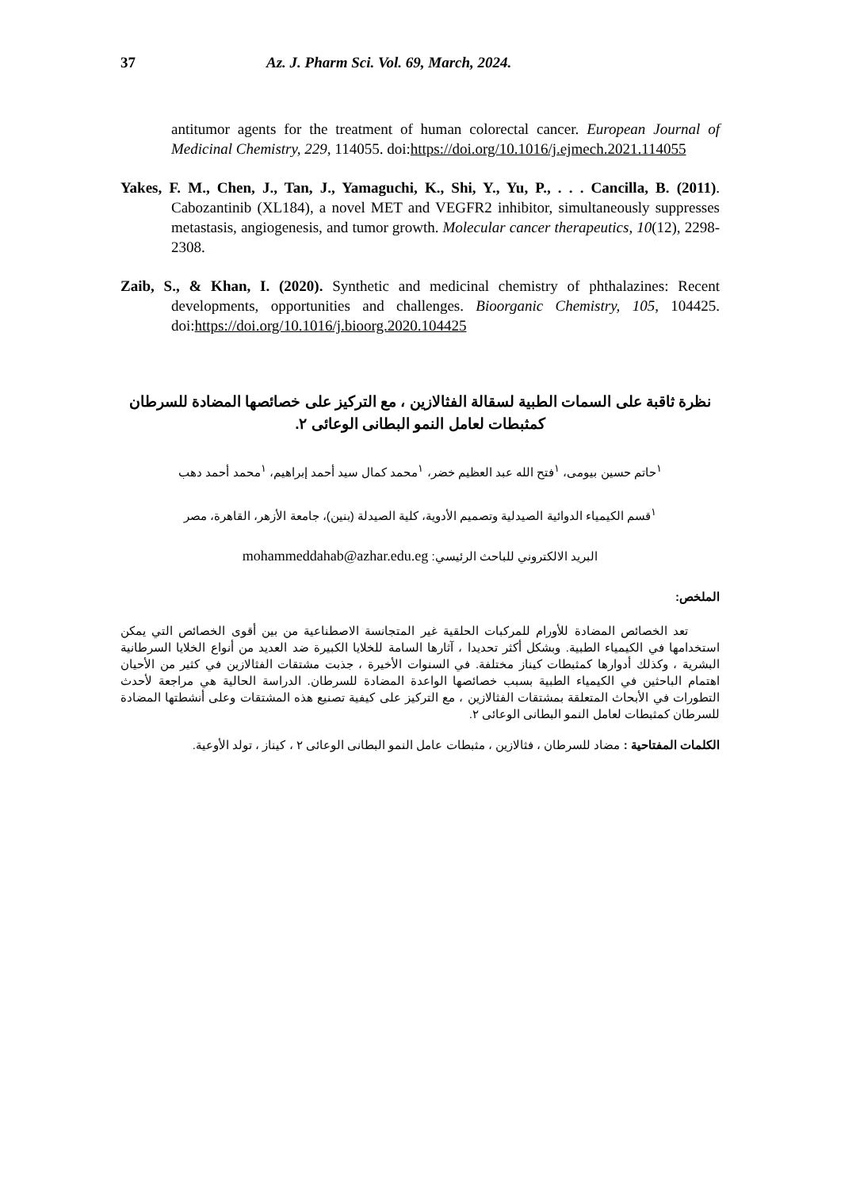37 Az. J. Pharm Sci. Vol. 69, March, 2024.
antitumor agents for the treatment of human colorectal cancer. European Journal of Medicinal Chemistry, 229, 114055. doi:https://doi.org/10.1016/j.ejmech.2021.114055
Yakes, F. M., Chen, J., Tan, J., Yamaguchi, K., Shi, Y., Yu, P., . . . Cancilla, B. (2011). Cabozantinib (XL184), a novel MET and VEGFR2 inhibitor, simultaneously suppresses metastasis, angiogenesis, and tumor growth. Molecular cancer therapeutics, 10(12), 2298-2308.
Zaib, S., & Khan, I. (2020). Synthetic and medicinal chemistry of phthalazines: Recent developments, opportunities and challenges. Bioorganic Chemistry, 105, 104425. doi:https://doi.org/10.1016/j.bioorg.2020.104425
نظرة ثاقبة على السمات الطبية لسقالة الفثالازين ، مع التركيز على خصائصها المضادة للسرطان كمثبطات لعامل النمو البطانى الوعائى ٢.
<sup>١</sup> حاتم حسين بيومى، <sup>١</sup>فتح الله عبد العظيم خضر، <sup>١</sup>محمد كمال سيد أحمد إبراهيم، <sup>١</sup>محمد أحمد دهب
<sup>١</sup> قسم الكيمياء الدوائية الصيدلية وتصميم الأدوية، كلية الصيدلة (بنين)، جامعة الأزهر، القاهرة، مصر
البريد الالكتروني للباحث الرئيسي: mohammeddahab@azhar.edu.eg
الملخص:
تعد الخصائص المضادة للأورام للمركبات الحلقية غير المتجانسة الاصطناعية من بين أقوى الخصائص التي يمكن استخدامها في الكيمياء الطبية. وبشكل أكثر تحديدا ، آثارها السامة للخلايا الكبيرة ضد العديد من أنواع الخلايا السرطانية البشرية ، وكذلك أدوارها كمثبطات كيناز مختلفة. في السنوات الأخيرة ، جذبت مشتقات الفثالازين في كثير من الأحيان اهتمام الباحثين في الكيمياء الطبية بسبب خصائصها الواعدة المضادة للسرطان. الدراسة الحالية هي مراجعة لأحدث التطورات في الأبحاث المتعلقة بمشتقات الفثالازين ، مع التركيز على كيفية تصنيع هذه المشتقات وعلى أنشطتها المضادة للسرطان كمثبطات لعامل النمو البطانى الوعائى ٢.
الكلمات المفتاحية : مضاد للسرطان ، فثالازين ، مثبطات عامل النمو البطانى الوعائى ٢ ، كيناز ، تولد الأوعية.